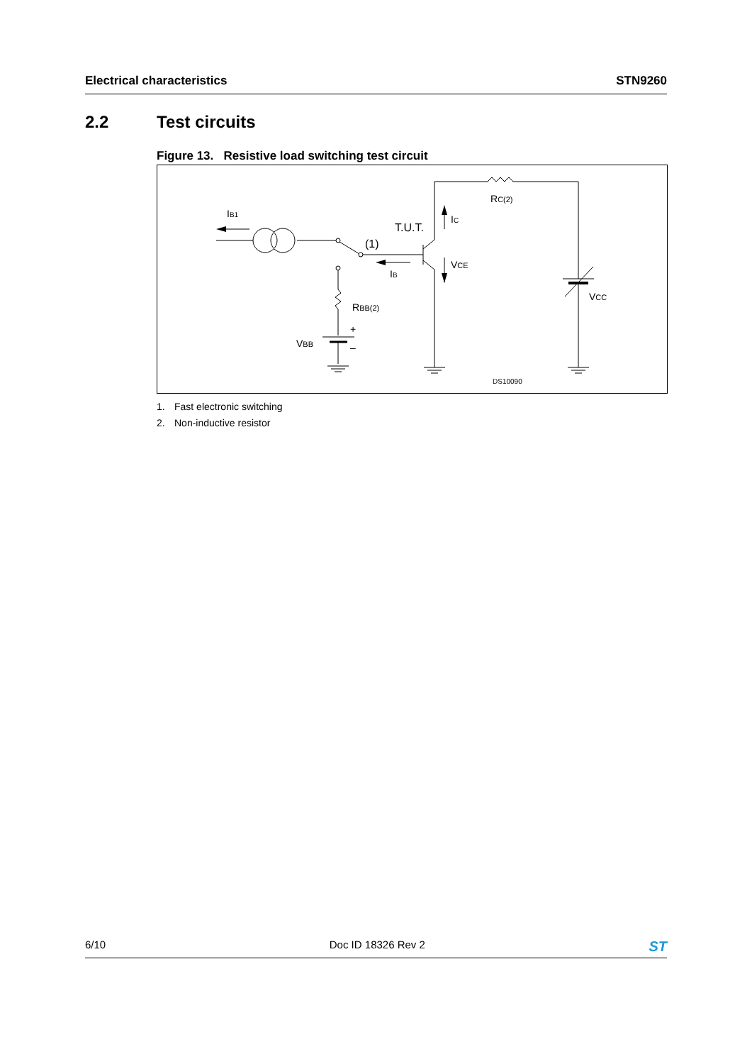Electrical characteristics STN9260
2.2 Test circuits
Figure 13. Resistive load switching test circuit
IB1
T.U.T.
IC
(1)
IB
VCE
RC(2)
VCC
RBB(2)
VBB
+
–
DS10090
1. Fast electronic switching
2. Non-inductive resistor
6/10 Doc ID 18326 Rev 2 ST